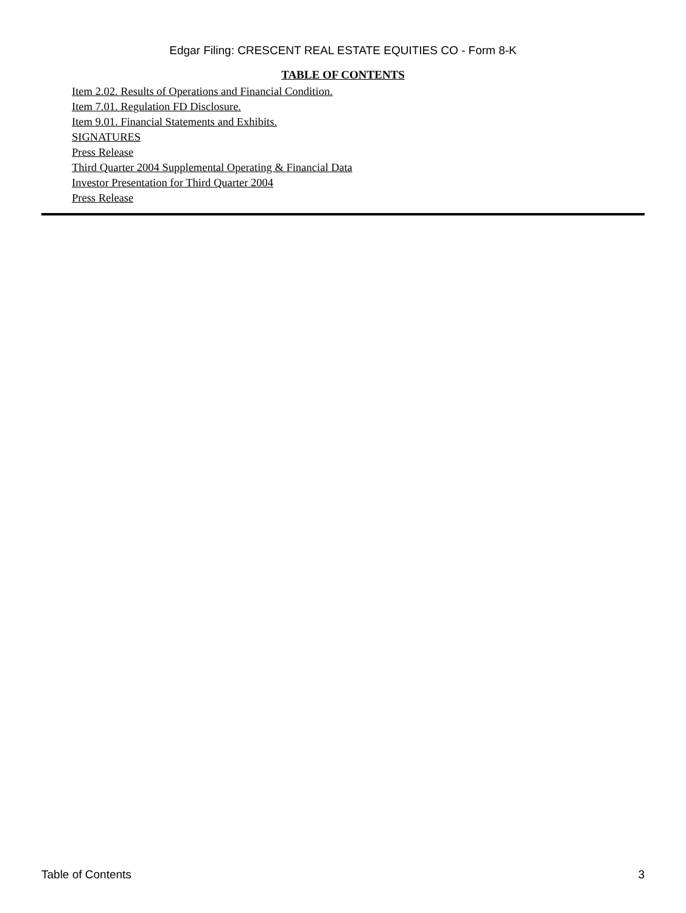Edgar Filing: CRESCENT REAL ESTATE EQUITIES CO - Form 8-K
TABLE OF CONTENTS
Item 2.02. Results of Operations and Financial Condition.
Item 7.01. Regulation FD Disclosure.
Item 9.01. Financial Statements and Exhibits.
SIGNATURES
Press Release
Third Quarter 2004 Supplemental Operating & Financial Data
Investor Presentation for Third Quarter 2004
Press Release
Table of Contents 3